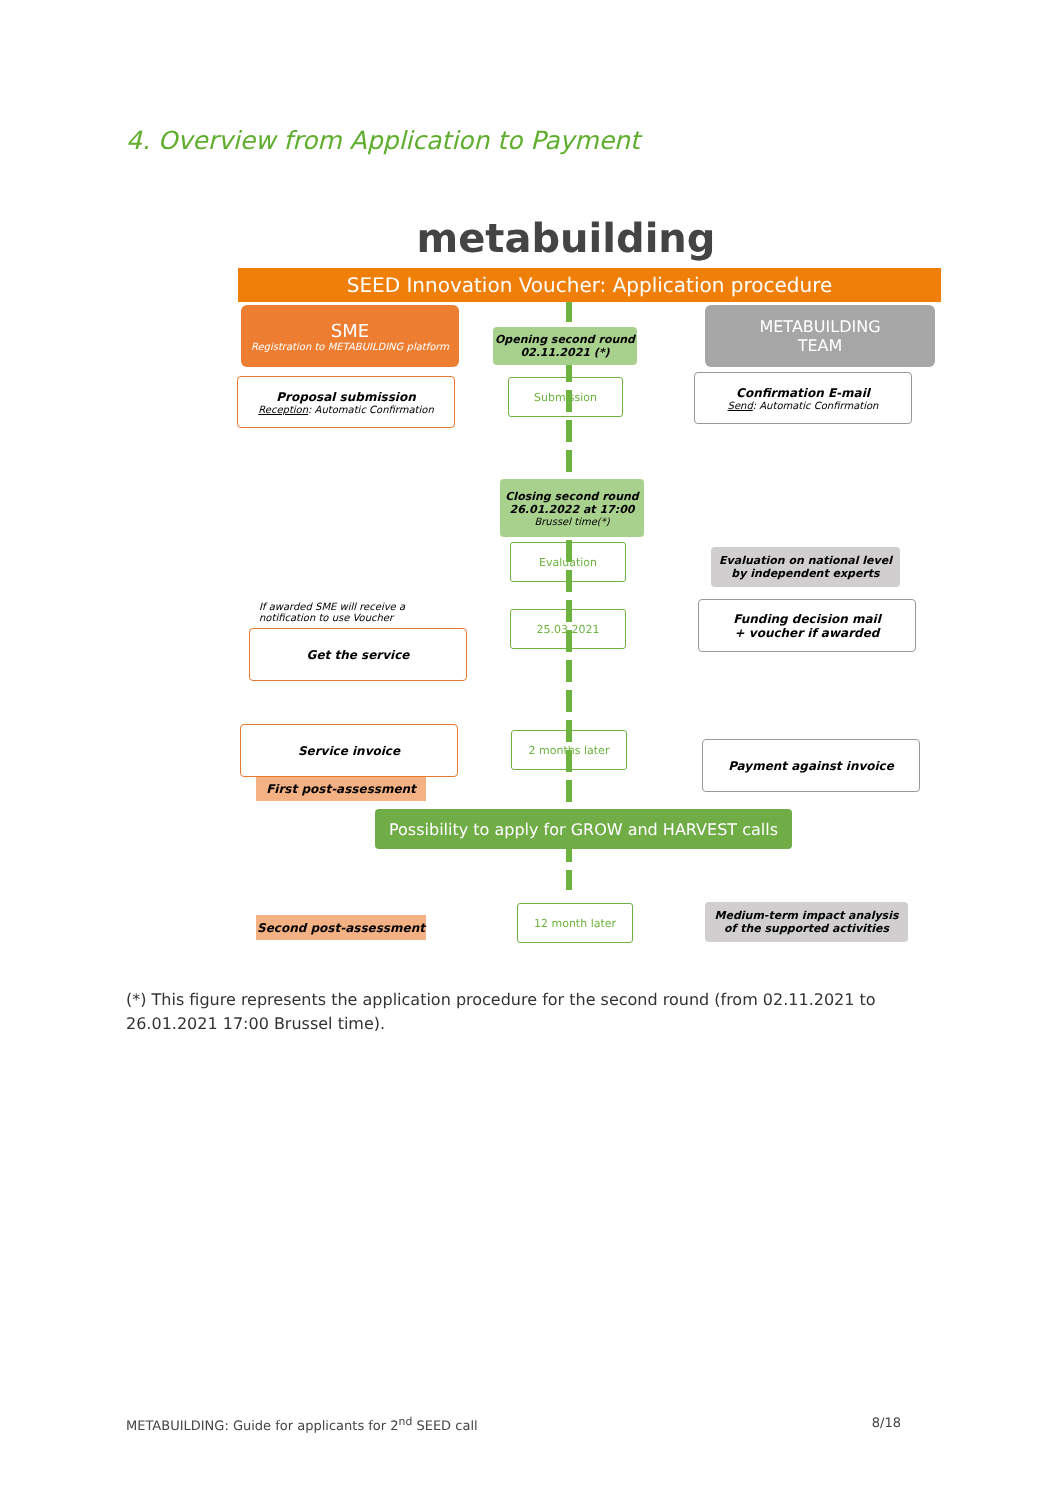4. Overview from Application to Payment
metabuilding
SEED Innovation Voucher: Application procedure
SME
Registration to METABUILDING platform
Opening second round
02.11.2021 (*)
METABUILDING
TEAM
Proposal submission
Reception: Automatic Confirmation
Submission
Confirmation E-mail
Send: Automatic Confirmation
Closing second round
26.01.2022 at 17:00
Brussel time(*)
Evaluation
Evaluation on national level
by independent experts
If awarded SME will receive a notification to use Voucher
Get the service
25.03.2021
Funding decision mail
+ voucher if awarded
Service invoice 2 months later
Payment against invoice
First post-assessment
Possibility to apply for GROW and HARVEST calls
Second post-assessment
12 month later
Medium-term impact analysis
of the supported activities
(*) This figure represents the application procedure for the second round (from 02.11.2021 to 26.01.2021 17:00 Brussel time).
METABUILDING: Guide for applicants for 2<sup>nd</sup> SEED call 8/18